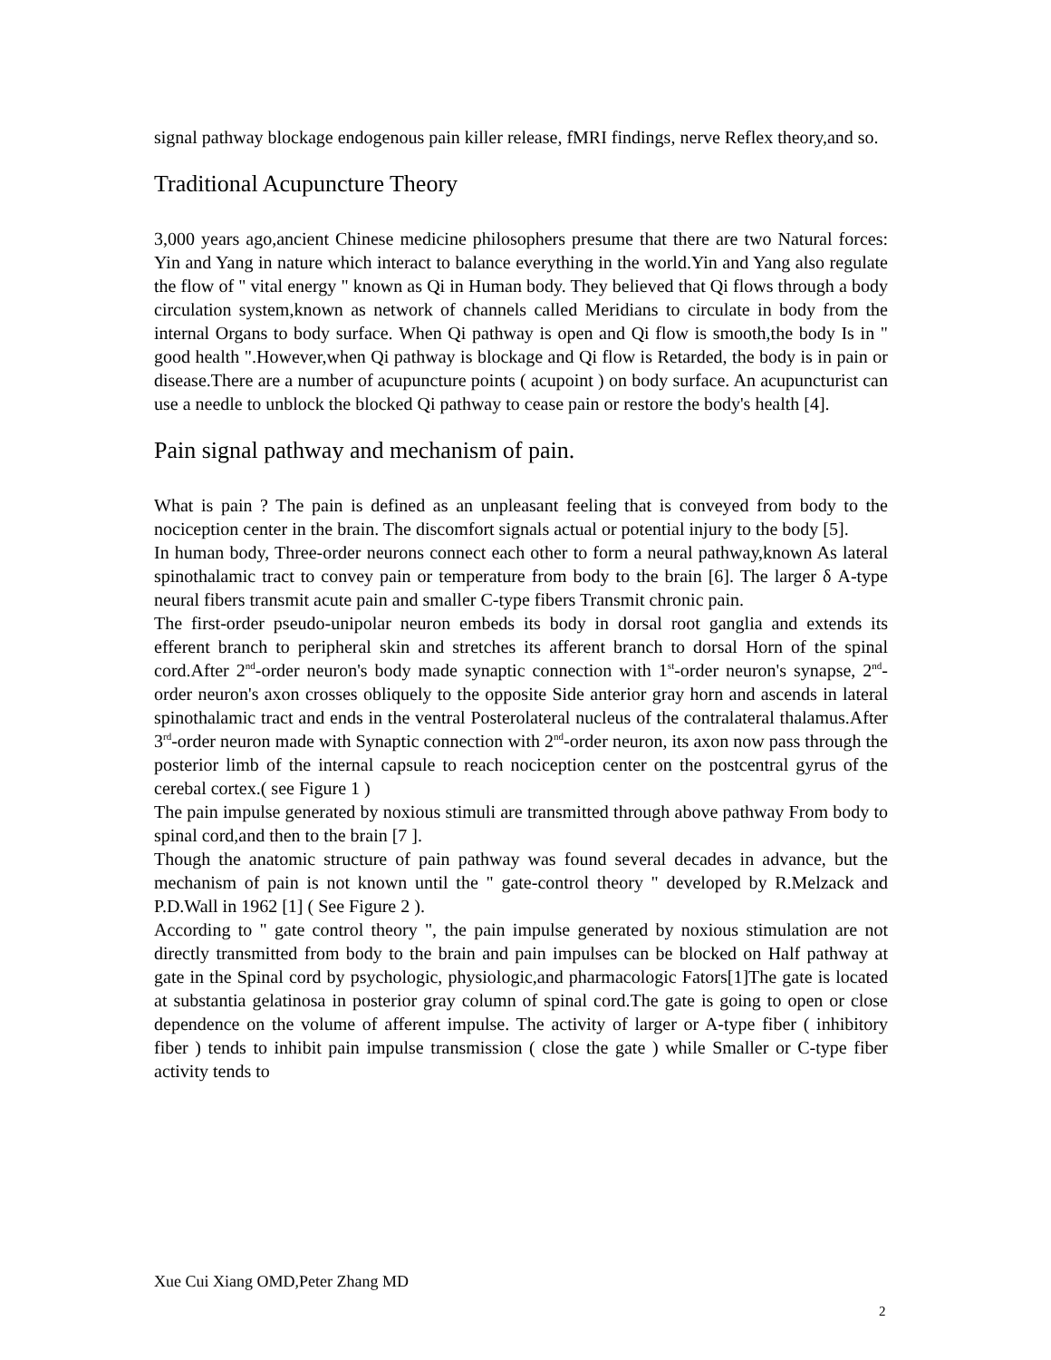signal pathway blockage endogenous pain killer release, fMRI findings, nerve Reflex theory,and so.
Traditional Acupuncture Theory
3,000 years ago,ancient Chinese medicine philosophers presume that there are two Natural forces: Yin and Yang in nature which interact to balance everything in the world.Yin and Yang also regulate the flow of " vital energy " known as Qi in Human body. They believed that Qi flows through a body circulation system,known as network of channels called Meridians to circulate in body from the internal Organs to body surface. When Qi pathway is open and Qi flow is smooth,the body Is in " good health ".However,when Qi pathway is blockage and Qi flow is Retarded, the body is in pain or disease.There are a number of acupuncture points ( acupoint ) on body surface. An acupuncturist can use a needle to unblock the blocked Qi pathway to cease pain or restore the body's health [4].
Pain signal pathway and mechanism of pain.
What is pain ? The pain is defined as an unpleasant feeling that is conveyed from body to the nociception center in the brain. The discomfort signals actual or potential injury to the body [5].
In human body, Three-order neurons connect each other to form a neural pathway,known As lateral spinothalamic tract to convey pain or temperature from body to the brain [6]. The larger δ A-type neural fibers transmit acute pain and smaller C-type fibers Transmit chronic pain.
The first-order pseudo-unipolar neuron embeds its body in dorsal root ganglia and extends its efferent branch to peripheral skin and stretches its afferent branch to dorsal Horn of the spinal cord.After 2<sup>nd</sup>-order neuron's body made synaptic connection with 1<sup>st</sup>-order neuron's synapse, 2<sup>nd</sup>-order neuron's axon crosses obliquely to the opposite Side anterior gray horn and ascends in lateral spinothalamic tract and ends in the ventral Posterolateral nucleus of the contralateral thalamus.After 3<sup>rd</sup>-order neuron made with Synaptic connection with 2<sup>nd</sup>-order neuron, its axon now pass through the posterior limb of the internal capsule to reach nociception center on the postcentral gyrus of the cerebal cortex.( see Figure 1 )
The pain impulse generated by noxious stimuli are transmitted through above pathway From body to spinal cord,and then to the brain [7 ].
Though the anatomic structure of pain pathway was found several decades in advance, but the mechanism of pain is not known until the " gate-control theory " developed by R.Melzack and P.D.Wall in 1962 [1] ( See Figure 2 ).
According to " gate control theory ", the pain impulse generated by noxious stimulation are not directly transmitted from body to the brain and pain impulses can be blocked on Half pathway at gate in the Spinal cord by psychologic, physiologic,and pharmacologic Fators[1]The gate is located at substantia gelatinosa in posterior gray column of spinal cord.The gate is going to open or close dependence on the volume of afferent impulse. The activity of larger or A-type fiber ( inhibitory fiber ) tends to inhibit pain impulse transmission ( close the gate ) while Smaller or C-type fiber activity tends to
Xue Cui Xiang OMD,Peter Zhang MD
2